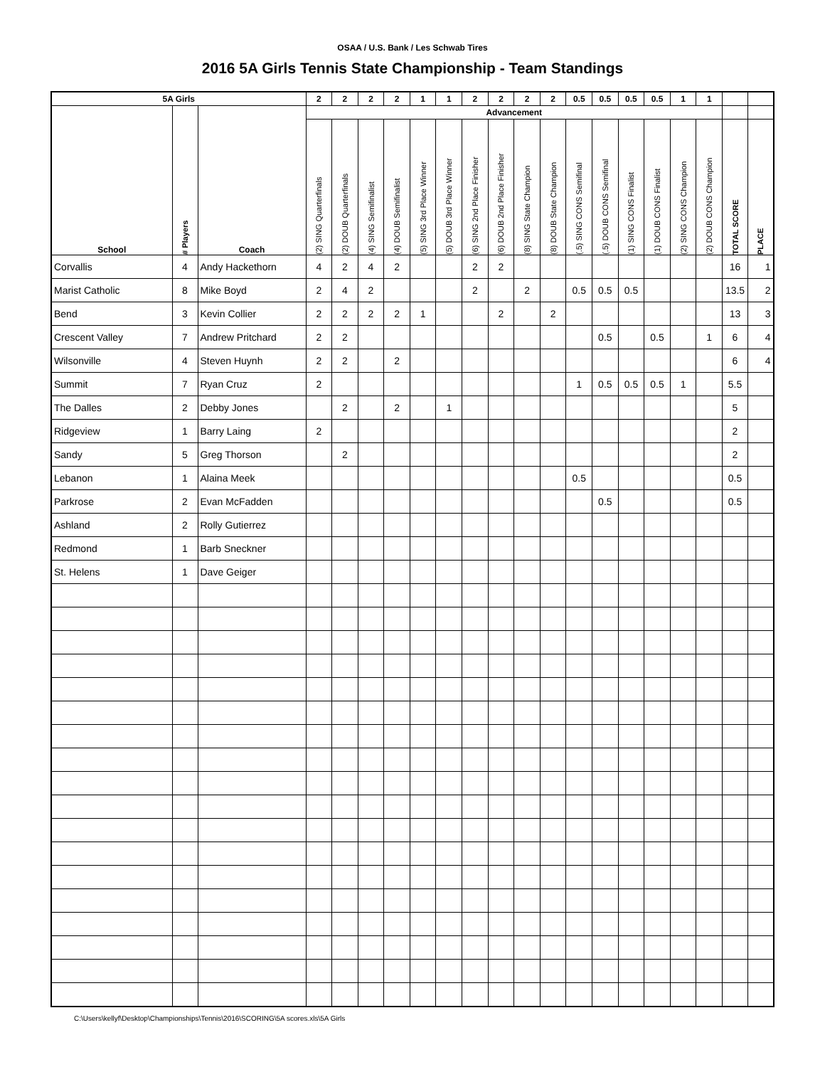OSAA / U.S. Bank / Les Schwab Tires
2016 5A Girls Tennis State Championship - Team Standings
| 5A Girls | | | 2 | 2 | 2 | 2 | 1 | 1 | 2 | 2 | 2 | 2 | 0.5 | 0.5 | 0.5 | 0.5 | 1 | 1 | | |
| School | # Players | Coach | Advancement | | | | | | | | | | | | | | | | | |
| | | | (2) SING Quarterfinals | (2) DOUB Quarterfinals | (4) SING Semifinalist | (4) DOUB Semifinalist | (5) SING 3rd Place Winner | (5) DOUB 3rd Place Winner | (6) SING 2nd Place Finisher | (6) DOUB 2nd Place Finisher | (8) SING State Champion | (8) DOUB State Champion | (.5) SING CONS Semifinal | (.5) DOUB CONS Semifinal | (1) SING CONS Finalist | (1) DOUB CONS Finalist | (2) SING CONS Champion | (2) DOUB CONS Champion | TOTAL SCORE | PLACE |
| Corvallis | 4 | Andy Hackethorn | 4 | 2 | 4 | 2 | | | 2 | 2 | | | | | | | | | 16 | 1 |
| Marist Catholic | 8 | Mike Boyd | 2 | 4 | 2 | | | | 2 | | 2 | | 0.5 | 0.5 | 0.5 | | | | 13.5 | 2 |
| Bend | 3 | Kevin Collier | 2 | 2 | 2 | 2 | 1 | | | 2 | | 2 | | | | | | | 13 | 3 |
| Crescent Valley | 7 | Andrew Pritchard | 2 | 2 | | | | | | | | | | 0.5 | | 0.5 | | 1 | 6 | 4 |
| Wilsonville | 4 | Steven Huynh | 2 | 2 | | 2 | | | | | | | | | | | | | 6 | 4 |
| Summit | 7 | Ryan Cruz | 2 | | | | | | | | | | 1 | 0.5 | 0.5 | 0.5 | 1 | | 5.5 | |
| The Dalles | 2 | Debby Jones | | 2 | | 2 | | 1 | | | | | | | | | | | 5 | |
| Ridgeview | 1 | Barry Laing | 2 | | | | | | | | | | | | | | | | 2 | |
| Sandy | 5 | Greg Thorson | | 2 | | | | | | | | | | | | | | | 2 | |
| Lebanon | 1 | Alaina Meek | | | | | | | | | | | 0.5 | | | | | | 0.5 | |
| Parkrose | 2 | Evan McFadden | | | | | | | | | | | | 0.5 | | | | | 0.5 | |
| Ashland | 2 | Rolly Gutierrez | | | | | | | | | | | | | | | | | | |
| Redmond | 1 | Barb Sneckner | | | | | | | | | | | | | | | | | | |
| St. Helens | 1 | Dave Geiger | | | | | | | | | | | | | | | | | | |
C:\Users\kellyf\Desktop\Championships\Tennis\2016\SCORING\5A scores.xls\5A Girls